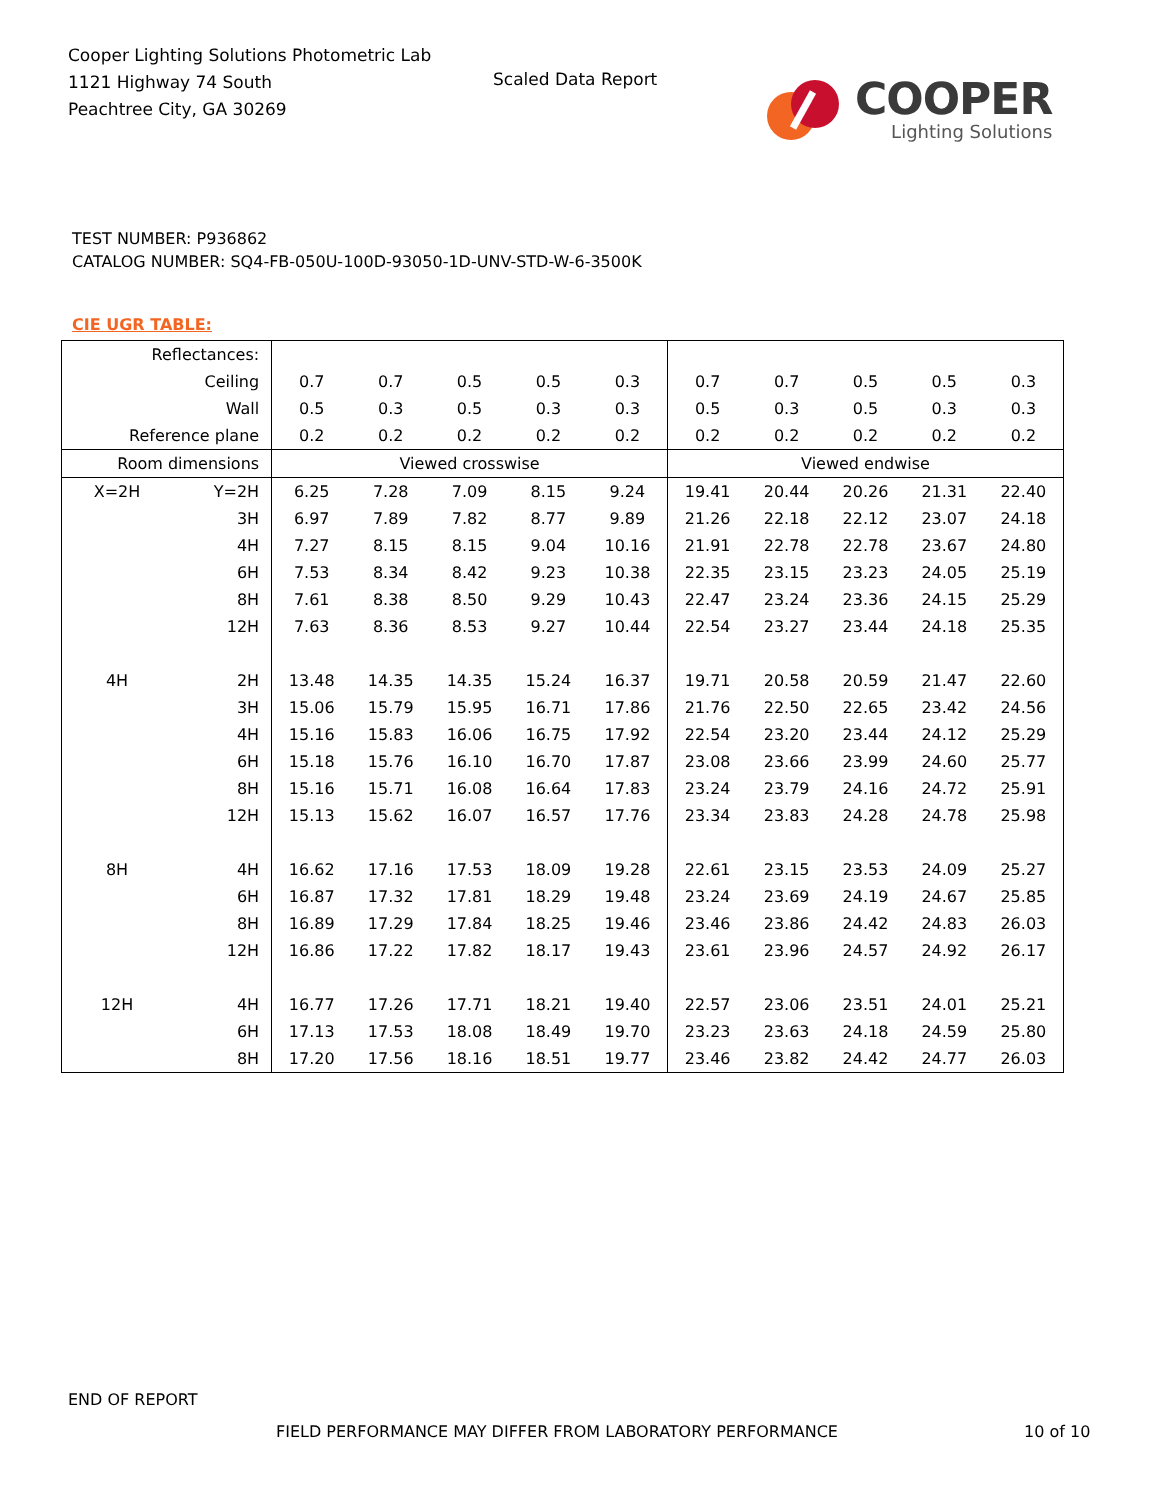Cooper Lighting Solutions Photometric Lab
1121 Highway 74 South
Peachtree City, GA 30269
Scaled Data Report
COOPER
Lighting Solutions
TEST NUMBER: P936862
CATALOG NUMBER: SQ4-FB-050U-100D-93050-1D-UNV-STD-W-6-3500K
CIE UGR TABLE:
| Reflectances: | | | | | | | | | | | |
| Ceiling | | 0.7 | 0.7 | 0.5 | 0.5 | 0.3 | 0.7 | 0.7 | 0.5 | 0.5 | 0.3 |
| Wall | | 0.5 | 0.3 | 0.5 | 0.3 | 0.3 | 0.5 | 0.3 | 0.5 | 0.3 | 0.3 |
| Reference plane | | 0.2 | 0.2 | 0.2 | 0.2 | 0.2 | 0.2 | 0.2 | 0.2 | 0.2 | 0.2 |
| Room dimensions | | Viewed crosswise | | | | | Viewed endwise | | | | |
| X=2H | Y=2H | 6.25 | 7.28 | 7.09 | 8.15 | 9.24 | 19.41 | 20.44 | 20.26 | 21.31 | 22.40 |
| | 3H | 6.97 | 7.89 | 7.82 | 8.77 | 9.89 | 21.26 | 22.18 | 22.12 | 23.07 | 24.18 |
| | 4H | 7.27 | 8.15 | 8.15 | 9.04 | 10.16 | 21.91 | 22.78 | 22.78 | 23.67 | 24.80 |
| | 6H | 7.53 | 8.34 | 8.42 | 9.23 | 10.38 | 22.35 | 23.15 | 23.23 | 24.05 | 25.19 |
| | 8H | 7.61 | 8.38 | 8.50 | 9.29 | 10.43 | 22.47 | 23.24 | 23.36 | 24.15 | 25.29 |
| | 12H | 7.63 | 8.36 | 8.53 | 9.27 | 10.44 | 22.54 | 23.27 | 23.44 | 24.18 | 25.35 |
| 4H | 2H | 13.48 | 14.35 | 14.35 | 15.24 | 16.37 | 19.71 | 20.58 | 20.59 | 21.47 | 22.60 |
| | 3H | 15.06 | 15.79 | 15.95 | 16.71 | 17.86 | 21.76 | 22.50 | 22.65 | 23.42 | 24.56 |
| | 4H | 15.16 | 15.83 | 16.06 | 16.75 | 17.92 | 22.54 | 23.20 | 23.44 | 24.12 | 25.29 |
| | 6H | 15.18 | 15.76 | 16.10 | 16.70 | 17.87 | 23.08 | 23.66 | 23.99 | 24.60 | 25.77 |
| | 8H | 15.16 | 15.71 | 16.08 | 16.64 | 17.83 | 23.24 | 23.79 | 24.16 | 24.72 | 25.91 |
| | 12H | 15.13 | 15.62 | 16.07 | 16.57 | 17.76 | 23.34 | 23.83 | 24.28 | 24.78 | 25.98 |
| 8H | 4H | 16.62 | 17.16 | 17.53 | 18.09 | 19.28 | 22.61 | 23.15 | 23.53 | 24.09 | 25.27 |
| | 6H | 16.87 | 17.32 | 17.81 | 18.29 | 19.48 | 23.24 | 23.69 | 24.19 | 24.67 | 25.85 |
| | 8H | 16.89 | 17.29 | 17.84 | 18.25 | 19.46 | 23.46 | 23.86 | 24.42 | 24.83 | 26.03 |
| | 12H | 16.86 | 17.22 | 17.82 | 18.17 | 19.43 | 23.61 | 23.96 | 24.57 | 24.92 | 26.17 |
| 12H | 4H | 16.77 | 17.26 | 17.71 | 18.21 | 19.40 | 22.57 | 23.06 | 23.51 | 24.01 | 25.21 |
| | 6H | 17.13 | 17.53 | 18.08 | 18.49 | 19.70 | 23.23 | 23.63 | 24.18 | 24.59 | 25.80 |
| | 8H | 17.20 | 17.56 | 18.16 | 18.51 | 19.77 | 23.46 | 23.82 | 24.42 | 24.77 | 26.03 |
END OF REPORT
FIELD PERFORMANCE MAY DIFFER FROM LABORATORY PERFORMANCE
10 of 10